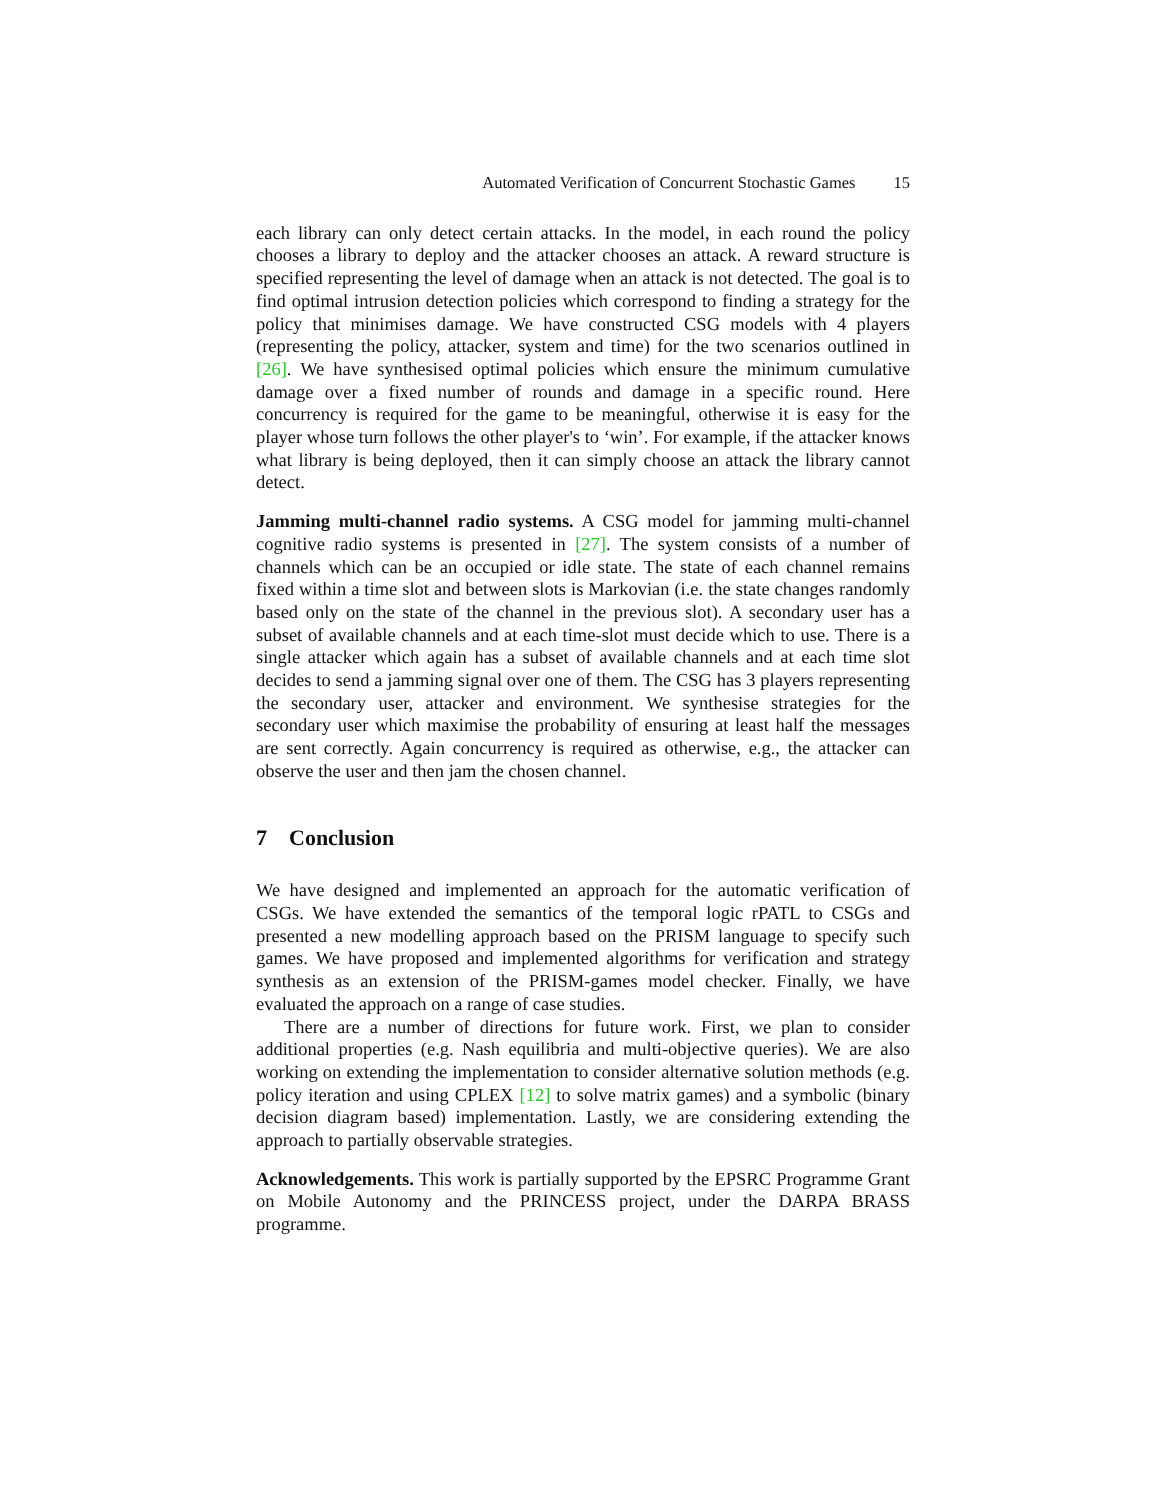Automated Verification of Concurrent Stochastic Games 15
each library can only detect certain attacks. In the model, in each round the policy chooses a library to deploy and the attacker chooses an attack. A reward structure is specified representing the level of damage when an attack is not detected. The goal is to find optimal intrusion detection policies which correspond to finding a strategy for the policy that minimises damage. We have constructed CSG models with 4 players (representing the policy, attacker, system and time) for the two scenarios outlined in [26]. We have synthesised optimal policies which ensure the minimum cumulative damage over a fixed number of rounds and damage in a specific round. Here concurrency is required for the game to be meaningful, otherwise it is easy for the player whose turn follows the other player's to ‘win’. For example, if the attacker knows what library is being deployed, then it can simply choose an attack the library cannot detect.
Jamming multi-channel radio systems. A CSG model for jamming multi-channel cognitive radio systems is presented in [27]. The system consists of a number of channels which can be an occupied or idle state. The state of each channel remains fixed within a time slot and between slots is Markovian (i.e. the state changes randomly based only on the state of the channel in the previous slot). A secondary user has a subset of available channels and at each time-slot must decide which to use. There is a single attacker which again has a subset of available channels and at each time slot decides to send a jamming signal over one of them. The CSG has 3 players representing the secondary user, attacker and environment. We synthesise strategies for the secondary user which maximise the probability of ensuring at least half the messages are sent correctly. Again concurrency is required as otherwise, e.g., the attacker can observe the user and then jam the chosen channel.
7 Conclusion
We have designed and implemented an approach for the automatic verification of CSGs. We have extended the semantics of the temporal logic rPATL to CSGs and presented a new modelling approach based on the PRISM language to specify such games. We have proposed and implemented algorithms for verification and strategy synthesis as an extension of the PRISM-games model checker. Finally, we have evaluated the approach on a range of case studies.
There are a number of directions for future work. First, we plan to consider additional properties (e.g. Nash equilibria and multi-objective queries). We are also working on extending the implementation to consider alternative solution methods (e.g. policy iteration and using CPLEX [12] to solve matrix games) and a symbolic (binary decision diagram based) implementation. Lastly, we are considering extending the approach to partially observable strategies.
Acknowledgements. This work is partially supported by the EPSRC Programme Grant on Mobile Autonomy and the PRINCESS project, under the DARPA BRASS programme.